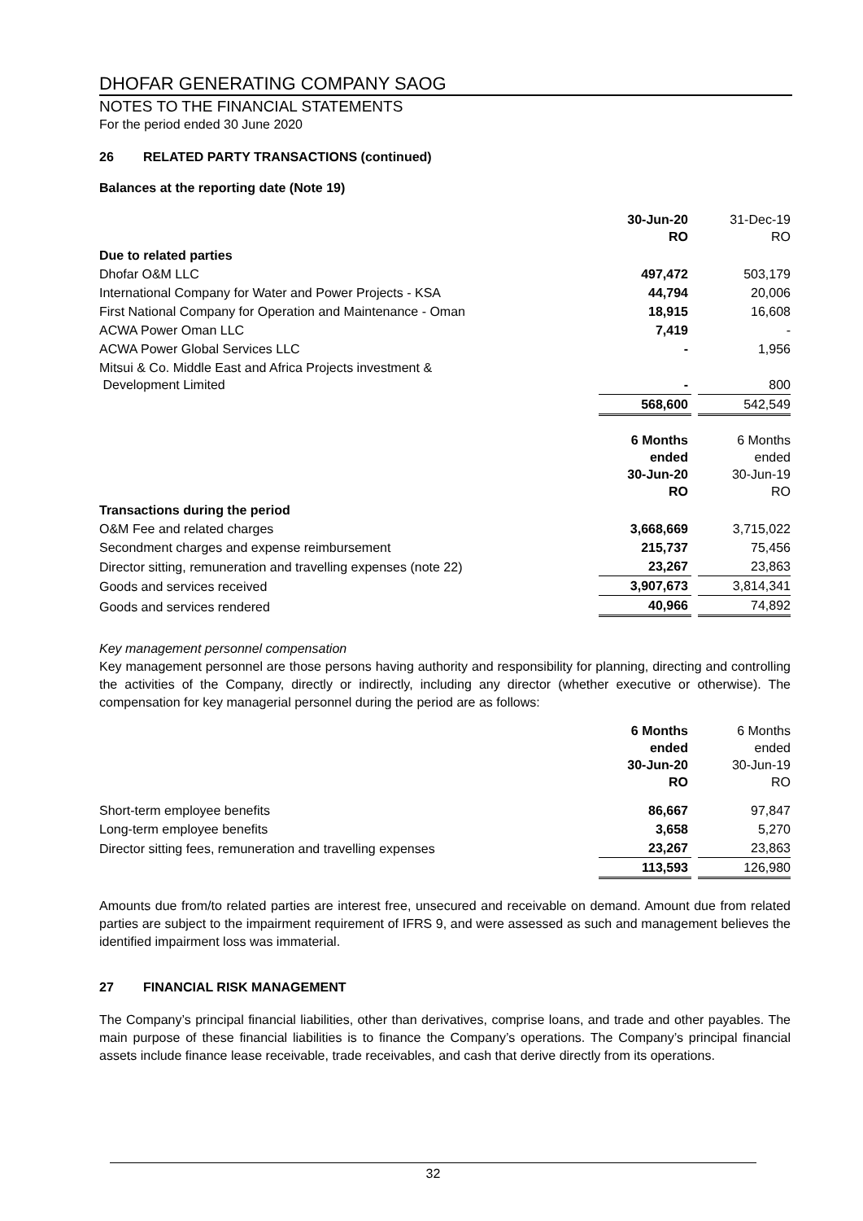DHOFAR GENERATING COMPANY SAOG
NOTES TO THE FINANCIAL STATEMENTS
For the period ended 30 June 2020
26 RELATED PARTY TRANSACTIONS (continued)
Balances at the reporting date (Note 19)
| | 30-Jun-20 RO | | 31-Dec-19 RO |
| Due to related parties | | | |
| Dhofar O&M LLC | 497,472 | | 503,179 |
| International Company for Water and Power Projects - KSA | 44,794 | | 20,006 |
| First National Company for Operation and Maintenance - Oman | 18,915 | | 16,608 |
| ACWA Power Oman LLC | 7,419 | | - |
| ACWA Power Global Services LLC | - | | 1,956 |
| Mitsui & Co. Middle East and Africa Projects investment & Development Limited | - | | 800 |
| | 568,600 | | 542,549 |
| | 6 Months ended 30-Jun-20 RO | | 6 Months ended 30-Jun-19 RO |
| Transactions during the period | | | |
| O&M Fee and related charges | 3,668,669 | | 3,715,022 |
| Secondment charges and expense reimbursement | 215,737 | | 75,456 |
| Director sitting, remuneration and travelling expenses (note 22) | 23,267 | | 23,863 |
| Goods and services received | 3,907,673 | | 3,814,341 |
| Goods and services rendered | 40,966 | | 74,892 |
Key management personnel compensation
Key management personnel are those persons having authority and responsibility for planning, directing and controlling the activities of the Company, directly or indirectly, including any director (whether executive or otherwise). The compensation for key managerial personnel during the period are as follows:
| | 6 Months ended 30-Jun-20 RO | | 6 Months ended 30-Jun-19 RO |
| Short-term employee benefits | 86,667 | | 97,847 |
| Long-term employee benefits | 3,658 | | 5,270 |
| Director sitting fees, remuneration and travelling expenses | 23,267 | | 23,863 |
| | 113,593 | | 126,980 |
Amounts due from/to related parties are interest free, unsecured and receivable on demand. Amount due from related parties are subject to the impairment requirement of IFRS 9, and were assessed as such and management believes the identified impairment loss was immaterial.
27 FINANCIAL RISK MANAGEMENT
The Company’s principal financial liabilities, other than derivatives, comprise loans, and trade and other payables. The main purpose of these financial liabilities is to finance the Company’s operations. The Company’s principal financial assets include finance lease receivable, trade receivables, and cash that derive directly from its operations.
32